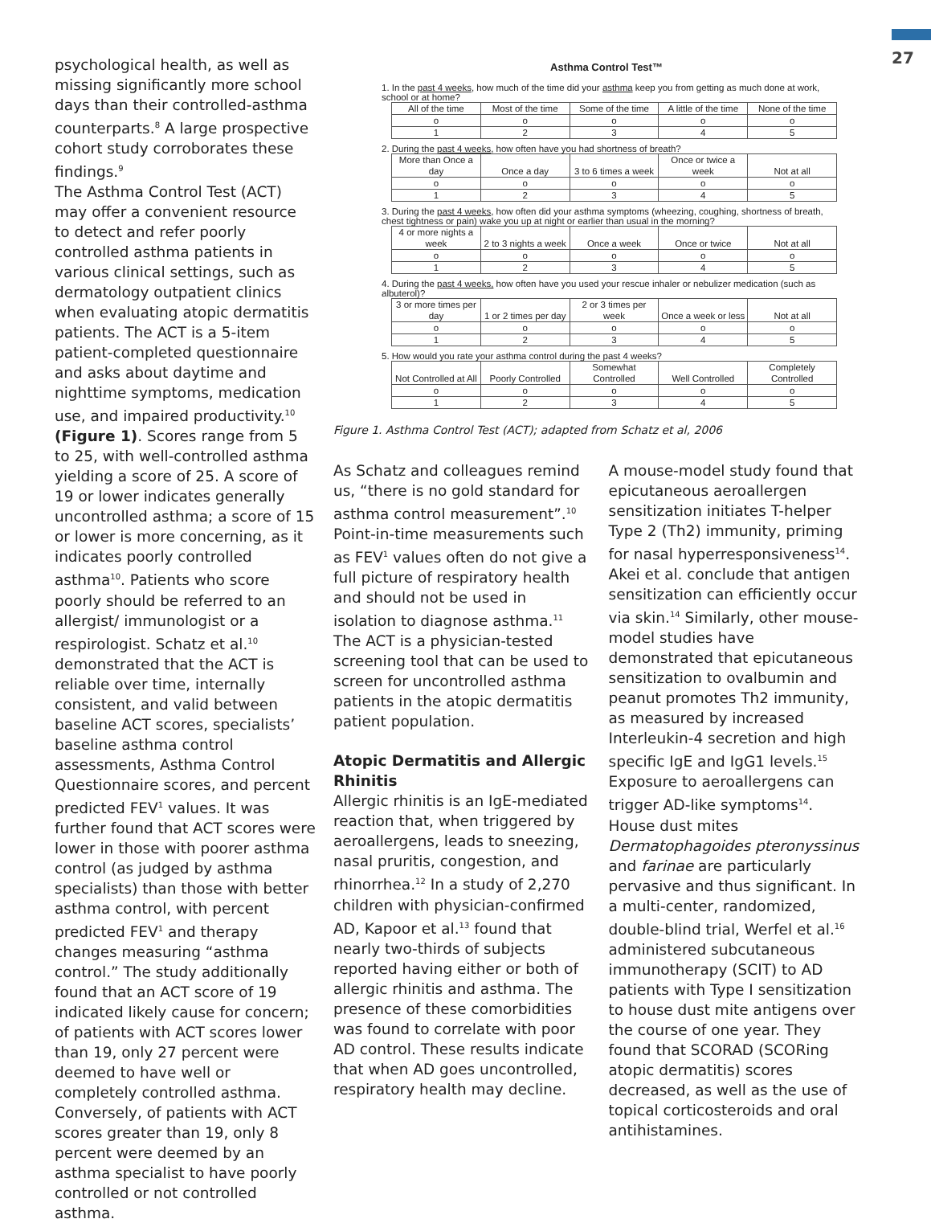27
psychological health, as well as missing significantly more school days than their controlled-asthma counterparts.<sup>8</sup> A large prospective cohort study corroborates these findings.<sup>9</sup>
The Asthma Control Test (ACT) may offer a convenient resource to detect and refer poorly controlled asthma patients in various clinical settings, such as dermatology outpatient clinics when evaluating atopic dermatitis patients. The ACT is a 5-item patient-completed questionnaire and asks about daytime and nighttime symptoms, medication use, and impaired productivity.<sup>10</sup> (Figure 1). Scores range from 5 to 25, with well-controlled asthma yielding a score of 25. A score of 19 or lower indicates generally uncontrolled asthma; a score of 15 or lower is more concerning, as it indicates poorly controlled asthma<sup>10</sup>. Patients who score poorly should be referred to an allergist/ immunologist or a respirologist. Schatz et al.<sup>10</sup> demonstrated that the ACT is reliable over time, internally consistent, and valid between baseline ACT scores, specialists’ baseline asthma control assessments, Asthma Control Questionnaire scores, and percent predicted FEV<sup>1</sup> values. It was further found that ACT scores were lower in those with poorer asthma control (as judged by asthma specialists) than those with better asthma control, with percent predicted FEV<sup>1</sup> and therapy changes measuring “asthma control.” The study additionally found that an ACT score of 19 indicated likely cause for concern; of patients with ACT scores lower than 19, only 27 percent were deemed to have well or completely controlled asthma. Conversely, of patients with ACT scores greater than 19, only 8 percent were deemed by an asthma specialist to have poorly controlled or not controlled asthma.
Asthma Control Test™
1. In the past 4 weeks, how much of the time did your asthma keep you from getting as much done at work, school or at home?
| All of the time | Most of the time | Some of the time | A little of the time | None of the time |
| o | o | o | o | o |
| 1 | 2 | 3 | 4 | 5 |
2. During the past 4 weeks, how often have you had shortness of breath?
| More than Once a day | Once a day | 3 to 6 times a week | Once or twice a week | Not at all |
| o | o | o | o | o |
| 1 | 2 | 3 | 4 | 5 |
3. During the past 4 weeks, how often did your asthma symptoms (wheezing, coughing, shortness of breath, chest tightness or pain) wake you up at night or earlier than usual in the morning?
| 4 or more nights a week | 2 to 3 nights a week | Once a week | Once or twice | Not at all |
| o | o | o | o | o |
| 1 | 2 | 3 | 4 | 5 |
4. During the past 4 weeks, how often have you used your rescue inhaler or nebulizer medication (such as albuterol)?
| 3 or more times per day | 1 or 2 times per day | 2 or 3 times per week | Once a week or less | Not at all |
| o | o | o | o | o |
| 1 | 2 | 3 | 4 | 5 |
5. How would you rate your asthma control during the past 4 weeks?
| Not Controlled at All | Poorly Controlled | Somewhat Controlled | Well Controlled | Completely Controlled |
| o | o | o | o | o |
| 1 | 2 | 3 | 4 | 5 |
Figure 1. Asthma Control Test (ACT); adapted from Schatz et al, 2006
As Schatz and colleagues remind us, “there is no gold standard for asthma control measurement”.<sup>10</sup> Point-in-time measurements such as FEV<sup>1</sup> values often do not give a full picture of respiratory health and should not be used in isolation to diagnose asthma.<sup>11</sup> The ACT is a physician-tested screening tool that can be used to screen for uncontrolled asthma patients in the atopic dermatitis patient population.
Atopic Dermatitis and Allergic Rhinitis
Allergic rhinitis is an IgE-mediated reaction that, when triggered by aeroallergens, leads to sneezing, nasal pruritis, congestion, and rhinorrhea.<sup>12</sup> In a study of 2,270 children with physician-confirmed AD, Kapoor et al.<sup>13</sup> found that nearly two-thirds of subjects reported having either or both of allergic rhinitis and asthma. The presence of these comorbidities was found to correlate with poor AD control. These results indicate that when AD goes uncontrolled, respiratory health may decline.
A mouse-model study found that epicutaneous aeroallergen sensitization initiates T-helper Type 2 (Th2) immunity, priming for nasal hyperresponsiveness<sup>14</sup>. Akei et al. conclude that antigen sensitization can efficiently occur via skin.<sup>14</sup> Similarly, other mouse-model studies have demonstrated that epicutaneous sensitization to ovalbumin and peanut promotes Th2 immunity, as measured by increased Interleukin-4 secretion and high specific IgE and IgG1 levels.<sup>15</sup>
Exposure to aeroallergens can trigger AD-like symptoms<sup>14</sup>. House dust mites Dermatophagoides pteronyssinus and farinae are particularly pervasive and thus significant. In a multi-center, randomized, double-blind trial, Werfel et al.<sup>16</sup> administered subcutaneous immunotherapy (SCIT) to AD patients with Type I sensitization to house dust mite antigens over the course of one year. They found that SCORAD (SCORing atopic dermatitis) scores decreased, as well as the use of topical corticosteroids and oral antihistamines.